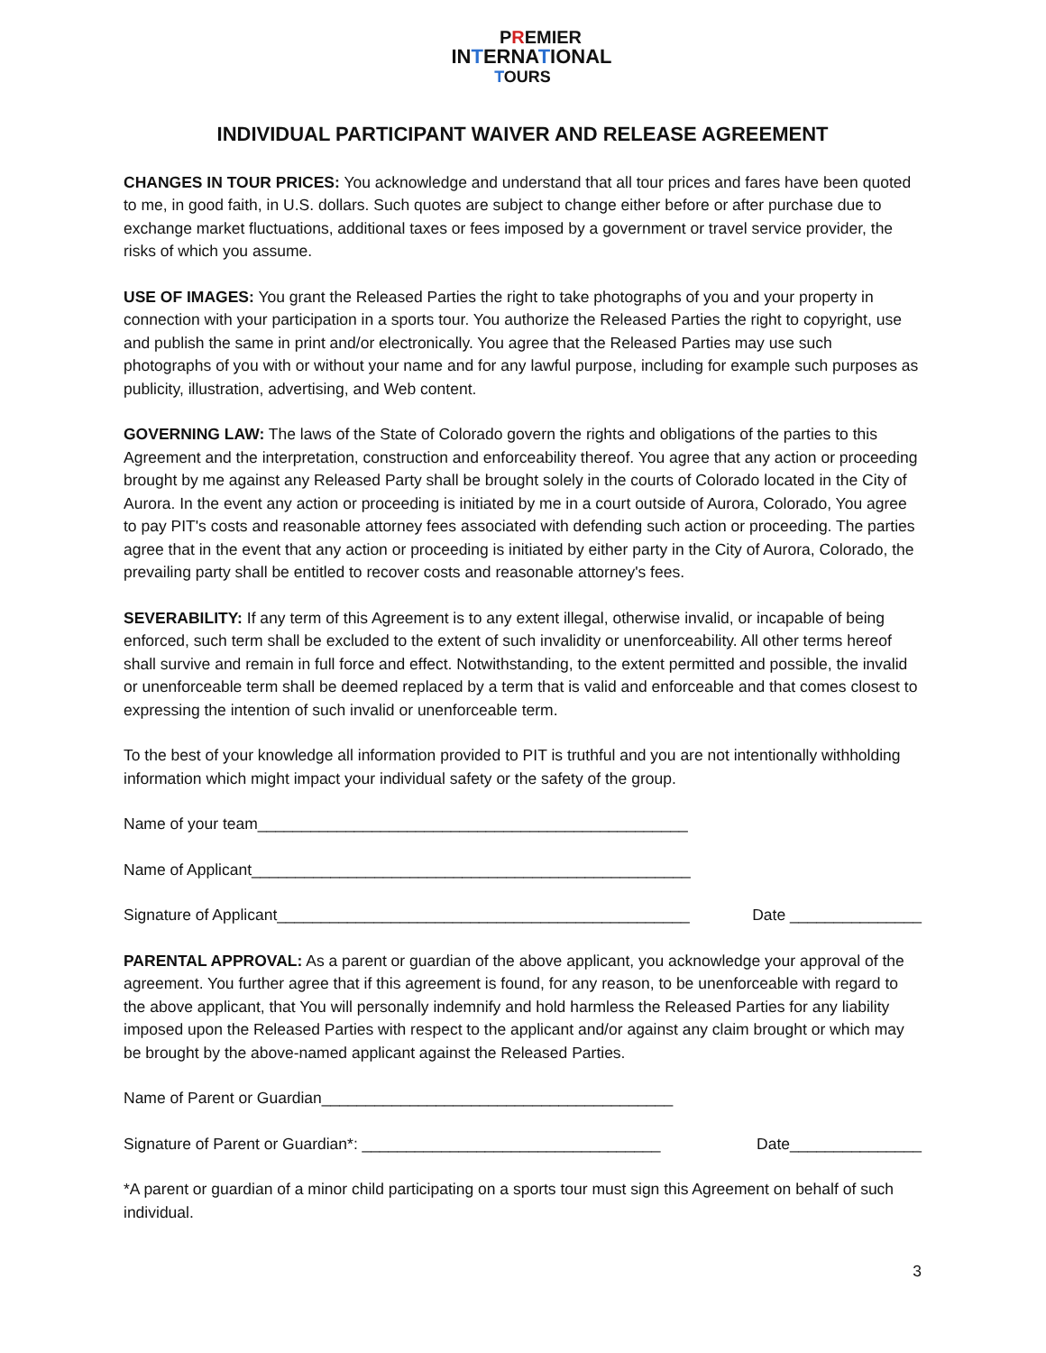PREMIER
INTERNATIONAL
TOURS
INDIVIDUAL PARTICIPANT WAIVER AND RELEASE AGREEMENT
CHANGES IN TOUR PRICES: You acknowledge and understand that all tour prices and fares have been quoted to me, in good faith, in U.S. dollars. Such quotes are subject to change either before or after purchase due to exchange market fluctuations, additional taxes or fees imposed by a government or travel service provider, the risks of which you assume.
USE OF IMAGES: You grant the Released Parties the right to take photographs of you and your property in connection with your participation in a sports tour. You authorize the Released Parties the right to copyright, use and publish the same in print and/or electronically. You agree that the Released Parties may use such photographs of you with or without your name and for any lawful purpose, including for example such purposes as publicity, illustration, advertising, and Web content.
GOVERNING LAW: The laws of the State of Colorado govern the rights and obligations of the parties to this Agreement and the interpretation, construction and enforceability thereof. You agree that any action or proceeding brought by me against any Released Party shall be brought solely in the courts of Colorado located in the City of Aurora. In the event any action or proceeding is initiated by me in a court outside of Aurora, Colorado, You agree to pay PIT's costs and reasonable attorney fees associated with defending such action or proceeding. The parties agree that in the event that any action or proceeding is initiated by either party in the City of Aurora, Colorado, the prevailing party shall be entitled to recover costs and reasonable attorney's fees.
SEVERABILITY: If any term of this Agreement is to any extent illegal, otherwise invalid, or incapable of being enforced, such term shall be excluded to the extent of such invalidity or unenforceability. All other terms hereof shall survive and remain in full force and effect. Notwithstanding, to the extent permitted and possible, the invalid or unenforceable term shall be deemed replaced by a term that is valid and enforceable and that comes closest to expressing the intention of such invalid or unenforceable term.
To the best of your knowledge all information provided to PIT is truthful and you are not intentionally withholding information which might impact your individual safety or the safety of the group.
Name of your team_________________________________________________
Name of Applicant__________________________________________________
Signature of Applicant_______________________________________________ Date _______________
PARENTAL APPROVAL: As a parent or guardian of the above applicant, you acknowledge your approval of the agreement. You further agree that if this agreement is found, for any reason, to be unenforceable with regard to the above applicant, that You will personally indemnify and hold harmless the Released Parties for any liability imposed upon the Released Parties with respect to the applicant and/or against any claim brought or which may be brought by the above-named applicant against the Released Parties.
Name of Parent or Guardian________________________________________
Signature of Parent or Guardian*: __________________________________ Date_______________
*A parent or guardian of a minor child participating on a sports tour must sign this Agreement on behalf of such individual.
3